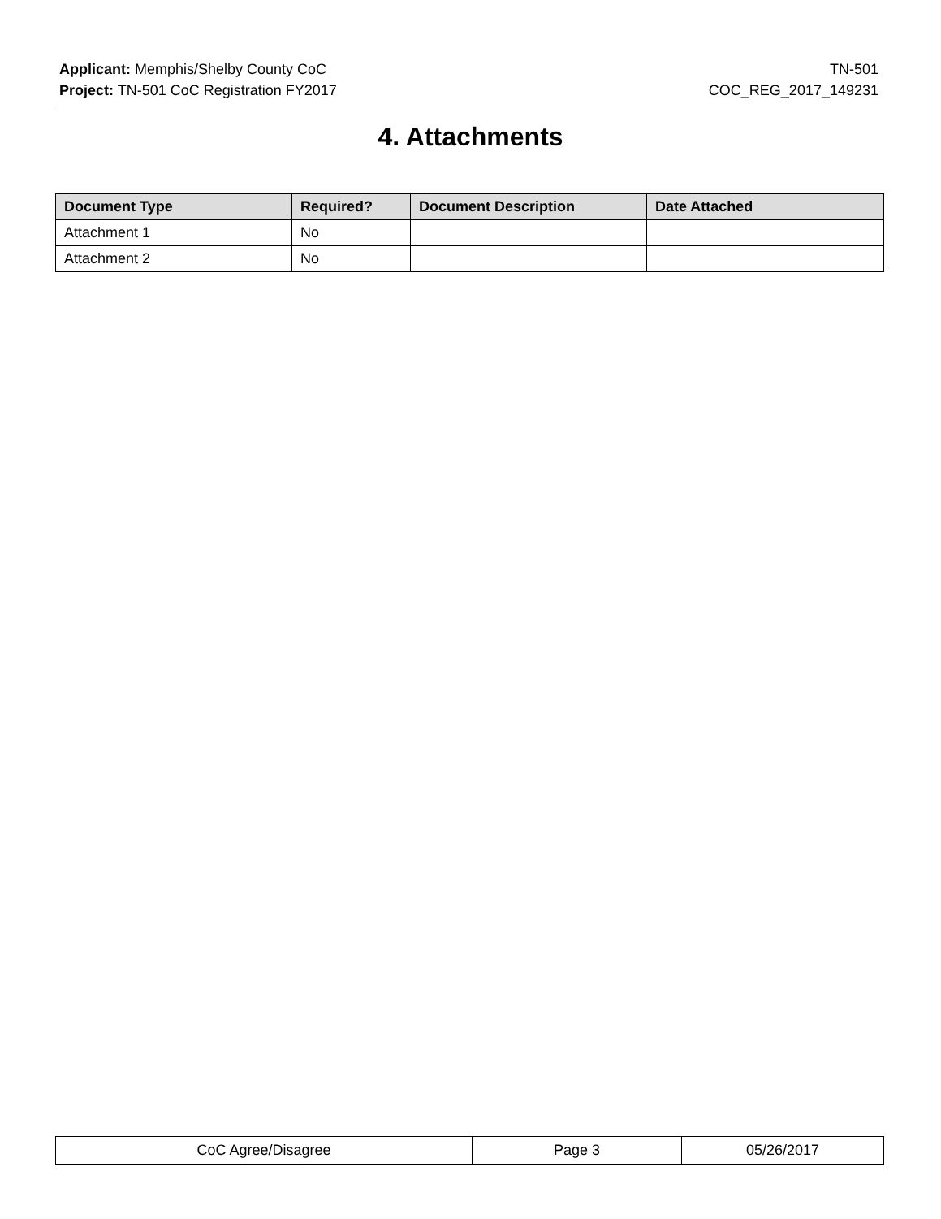Applicant: Memphis/Shelby County CoC
Project: TN-501 CoC Registration FY2017
TN-501
COC_REG_2017_149231
4. Attachments
| Document Type | Required? | Document Description | Date Attached |
| --- | --- | --- | --- |
| Attachment 1 | No | | |
| Attachment 2 | No | | |
| CoC Agree/Disagree | Page 3 | 05/26/2017 |